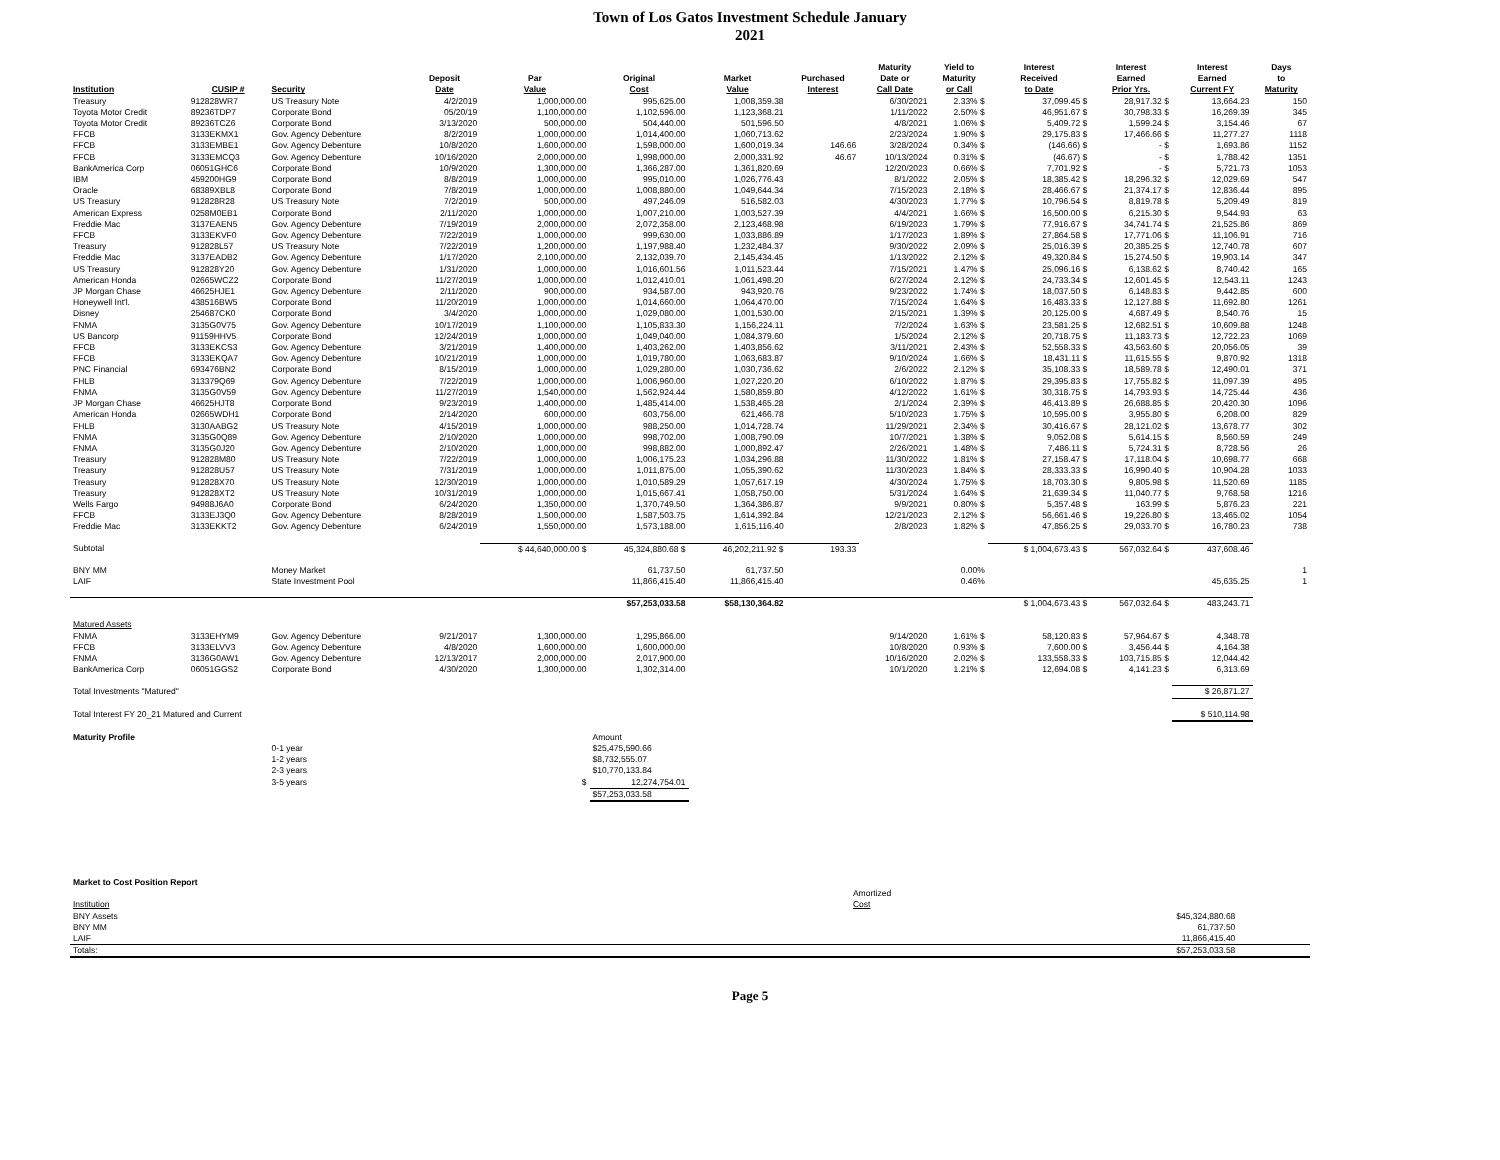Town of Los Gatos Investment Schedule January
2021
| Institution | CUSIP # | Security | Deposit Date | Par Value | Original Cost | Market Value | Purchased Interest | Maturity Date or Call Date | Yield to Maturity or Call | Interest Received to Date | Interest Earned Prior Yrs. | Interest Earned Current FY | Days to Maturity |
| --- | --- | --- | --- | --- | --- | --- | --- | --- | --- | --- | --- | --- | --- |
| Treasury | 912828WR7 | US Treasury Note | 4/2/2019 | 1,000,000.00 | 995,625.00 | 1,008,359.38 | | 6/30/2021 | 2.33% $ | 37,099.45 $ | 28,917.32 $ | 13,664.23 | 150 |
| Toyota Motor Credit | 89236TDP7 | Corporate Bond | 05/20/19 | 1,100,000.00 | 1,102,596.00 | 1,123,368.21 | | 1/11/2022 | 2.50% $ | 46,951.67 $ | 30,798.33 $ | 16,269.39 | 345 |
| Toyota Motor Credit | 89236TCZ6 | Corporate Bond | 3/13/2020 | 500,000.00 | 504,440.00 | 501,596.50 | | 4/8/2021 | 1.06% $ | 5,409.72 $ | 1,599.24 $ | 3,154.46 | 67 |
| FFCB | 3133EKMX1 | Gov. Agency Debenture | 8/2/2019 | 1,000,000.00 | 1,014,400.00 | 1,060,713.62 | | 2/23/2024 | 1.90% $ | 29,175.83 $ | 17,466.66 $ | 11,277.27 | 1118 |
| FFCB | 3133EMBE1 | Gov. Agency Debenture | 10/8/2020 | 1,600,000.00 | 1,598,000.00 | 1,600,019.34 | 146.66 | 3/28/2024 | 0.34% $ | (146.66) $ | - $ | 1,693.86 | 1152 |
| FFCB | 3133EMCQ3 | Gov. Agency Debenture | 10/16/2020 | 2,000,000.00 | 1,998,000.00 | 2,000,331.92 | 46.67 | 10/13/2024 | 0.31% $ | (46.67) $ | - $ | 1,788.42 | 1351 |
| BankAmerica Corp | 06051GHC6 | Corporate Bond | 10/9/2020 | 1,300,000.00 | 1,366,287.00 | 1,361,820.69 | | 12/20/2023 | 0.66% $ | 7,701.92 $ | - $ | 5,721.73 | 1053 |
| IBM | 459200HG9 | Corporate Bond | 8/8/2019 | 1,000,000.00 | 995,010.00 | 1,026,776.43 | | 8/1/2022 | 2.05% $ | 18,385.42 $ | 18,296.32 $ | 12,029.69 | 547 |
| Oracle | 68389XBL8 | Corporate Bond | 7/8/2019 | 1,000,000.00 | 1,008,880.00 | 1,049,644.34 | | 7/15/2023 | 2.18% $ | 28,466.67 $ | 21,374.17 $ | 12,836.44 | 895 |
| US Treasury | 912828R28 | US Treasury Note | 7/2/2019 | 500,000.00 | 497,246.09 | 516,582.03 | | 4/30/2023 | 1.77% $ | 10,796.54 $ | 8,819.78 $ | 5,209.49 | 819 |
| American Express | 0258M0EB1 | Corporate Bond | 2/11/2020 | 1,000,000.00 | 1,007,210.00 | 1,003,527.39 | | 4/4/2021 | 1.66% $ | 16,500.00 $ | 6,215.30 $ | 9,544.93 | 63 |
| Freddie Mac | 3137EAEN5 | Gov. Agency Debenture | 7/19/2019 | 2,000,000.00 | 2,072,358.00 | 2,123,468.98 | | 6/19/2023 | 1.79% $ | 77,916.67 $ | 34,741.74 $ | 21,525.86 | 869 |
| FFCB | 3133EKVF0 | Gov. Agency Debenture | 7/22/2019 | 1,000,000.00 | 999,630.00 | 1,033,886.89 | | 1/17/2023 | 1.89% $ | 27,864.58 $ | 17,771.06 $ | 11,106.91 | 716 |
| Treasury | 912828L57 | US Treasury Note | 7/22/2019 | 1,200,000.00 | 1,197,988.40 | 1,232,484.37 | | 9/30/2022 | 2.09% $ | 25,016.39 $ | 20,385.25 $ | 12,740.78 | 607 |
| Freddie Mac | 3137EADB2 | Gov. Agency Debenture | 1/17/2020 | 2,100,000.00 | 2,132,039.70 | 2,145,434.45 | | 1/13/2022 | 2.12% $ | 49,320.84 $ | 15,274.50 $ | 19,903.14 | 347 |
| US Treasury | 912828Y20 | Gov. Agency Debenture | 1/31/2020 | 1,000,000.00 | 1,016,601.56 | 1,011,523.44 | | 7/15/2021 | 1.47% $ | 25,096.16 $ | 6,138.62 $ | 8,740.42 | 165 |
| American Honda | 02665WCZ2 | Corporate Bond | 11/27/2019 | 1,000,000.00 | 1,012,410.01 | 1,061,498.20 | | 6/27/2024 | 2.12% $ | 24,733.34 $ | 12,601.45 $ | 12,543.11 | 1243 |
| JP Morgan Chase | 46625HJE1 | Gov. Agency Debenture | 2/11/2020 | 900,000.00 | 934,587.00 | 943,920.76 | | 9/23/2022 | 1.74% $ | 18,037.50 $ | 6,148.83 $ | 9,442.85 | 600 |
| Honeywell Int'l. | 438516BW5 | Corporate Bond | 11/20/2019 | 1,000,000.00 | 1,014,660.00 | 1,064,470.00 | | 7/15/2024 | 1.64% $ | 16,483.33 $ | 12,127.88 $ | 11,692.80 | 1261 |
| Disney | 254687CK0 | Corporate Bond | 3/4/2020 | 1,000,000.00 | 1,029,080.00 | 1,001,530.00 | | 2/15/2021 | 1.39% $ | 20,125.00 $ | 4,687.49 $ | 8,540.76 | 15 |
| FNMA | 3135G0V75 | Gov. Agency Debenture | 10/17/2019 | 1,100,000.00 | 1,105,833.30 | 1,156,224.11 | | 7/2/2024 | 1.63% $ | 23,581.25 $ | 12,682.51 $ | 10,609.88 | 1248 |
| US Bancorp | 91159HHV5 | Corporate Bond | 12/24/2019 | 1,000,000.00 | 1,049,040.00 | 1,084,379.60 | | 1/5/2024 | 2.12% $ | 20,718.75 $ | 11,183.73 $ | 12,722.23 | 1069 |
| FFCB | 3133EKCS3 | Gov. Agency Debenture | 3/21/2019 | 1,400,000.00 | 1,403,262.00 | 1,403,856.62 | | 3/11/2021 | 2.43% $ | 52,558.33 $ | 43,563.60 $ | 20,056.05 | 39 |
| FFCB | 3133EKQA7 | Gov. Agency Debenture | 10/21/2019 | 1,000,000.00 | 1,019,780.00 | 1,063,683.87 | | 9/10/2024 | 1.66% $ | 18,431.11 $ | 11,615.55 $ | 9,870.92 | 1318 |
| PNC Financial | 693476BN2 | Corporate Bond | 8/15/2019 | 1,000,000.00 | 1,029,280.00 | 1,030,736.62 | | 2/6/2022 | 2.12% $ | 35,108.33 $ | 18,589.78 $ | 12,490.01 | 371 |
| FHLB | 313379Q69 | Gov. Agency Debenture | 7/22/2019 | 1,000,000.00 | 1,006,960.00 | 1,027,220.20 | | 6/10/2022 | 1.87% $ | 29,395.83 $ | 17,755.82 $ | 11,097.39 | 495 |
| FNMA | 3135G0V59 | Gov. Agency Debenture | 11/27/2019 | 1,540,000.00 | 1,562,924.44 | 1,580,859.80 | | 4/12/2022 | 1.61% $ | 30,318.75 $ | 14,793.93 $ | 14,725.44 | 436 |
| JP Morgan Chase | 46625HJT8 | Corporate Bond | 9/23/2019 | 1,400,000.00 | 1,485,414.00 | 1,538,465.28 | | 2/1/2024 | 2.39% $ | 46,413.89 $ | 26,688.85 $ | 20,420.30 | 1096 |
| American Honda | 02665WDH1 | Corporate Bond | 2/14/2020 | 600,000.00 | 603,756.00 | 621,466.78 | | 5/10/2023 | 1.75% $ | 10,595.00 $ | 3,955.80 $ | 6,208.00 | 829 |
| FHLB | 3130AABG2 | US Treasury Note | 4/15/2019 | 1,000,000.00 | 988,250.00 | 1,014,728.74 | | 11/29/2021 | 2.34% $ | 30,416.67 $ | 28,121.02 $ | 13,678.77 | 302 |
| FNMA | 3135G0Q89 | Gov. Agency Debenture | 2/10/2020 | 1,000,000.00 | 998,702.00 | 1,008,790.09 | | 10/7/2021 | 1.38% $ | 9,052.08 $ | 5,614.15 $ | 8,560.59 | 249 |
| FNMA | 3135G0J20 | Gov. Agency Debenture | 2/10/2020 | 1,000,000.00 | 998,882.00 | 1,000,892.47 | | 2/26/2021 | 1.48% $ | 7,486.11 $ | 5,724.31 $ | 8,728.56 | 26 |
| Treasury | 912828M80 | US Treasury Note | 7/22/2019 | 1,000,000.00 | 1,006,175.23 | 1,034,296.88 | | 11/30/2022 | 1.81% $ | 27,158.47 $ | 17,118.04 $ | 10,698.77 | 668 |
| Treasury | 912828U57 | US Treasury Note | 7/31/2019 | 1,000,000.00 | 1,011,875.00 | 1,055,390.62 | | 11/30/2023 | 1.84% $ | 28,333.33 $ | 16,990.40 $ | 10,904.28 | 1033 |
| Treasury | 912828X70 | US Treasury Note | 12/30/2019 | 1,000,000.00 | 1,010,589.29 | 1,057,617.19 | | 4/30/2024 | 1.75% $ | 18,703.30 $ | 9,805.98 $ | 11,520.69 | 1185 |
| Treasury | 912828XT2 | US Treasury Note | 10/31/2019 | 1,000,000.00 | 1,015,667.41 | 1,058,750.00 | | 5/31/2024 | 1.64% $ | 21,639.34 $ | 11,040.77 $ | 9,768.58 | 1216 |
| Wells Fargo | 94988J6A0 | Corporate Bond | 6/24/2020 | 1,350,000.00 | 1,370,749.50 | 1,364,386.87 | | 9/9/2021 | 0.80% $ | 5,357.48 $ | 163.99 $ | 5,876.23 | 221 |
| FFCB | 3133EJ3Q0 | Gov. Agency Debenture | 8/28/2019 | 1,500,000.00 | 1,587,503.75 | 1,614,392.84 | | 12/21/2023 | 2.12% $ | 56,661.46 $ | 19,226.80 $ | 13,465.02 | 1054 |
| Freddie Mac | 3133EKKT2 | Gov. Agency Debenture | 6/24/2019 | 1,550,000.00 | 1,573,188.00 | 1,615,116.40 | | 2/8/2023 | 1.82% $ | 47,856.25 $ | 29,033.70 $ | 16,780.23 | 738 |
| Subtotal | | | | $ 44,640,000.00 $ | 45,324,880.68 $ | 46,202,211.92 $ | 193.33 | | | $ 1,004,673.43 $ | 567,032.64 $ | 437,608.46 | |
| BNY MM | | Money Market | | | 61,737.50 | 61,737.50 | | | 0.00% | | | | 1 |
| LAIF | | State Investment Pool | | | 11,866,415.40 | 11,866,415.40 | | | 0.46% | | | 45,635.25 | 1 |
| | | | | | $57,253,033.58 | $58,130,364.82 | | | | $ 1,004,673.43 $ | 567,032.64 $ | 483,243.71 | |
| Matured Assets | | | | | | | | | | | | | |
| FNMA | 3133EHYM9 | Gov. Agency Debenture | 9/21/2017 | 1,300,000.00 | 1,295,866.00 | | | 9/14/2020 | 1.61% $ | 58,120.83 $ | 57,964.67 $ | 4,348.78 | |
| FFCB | 3133ELVV3 | Gov. Agency Debenture | 4/8/2020 | 1,600,000.00 | 1,600,000.00 | | | 10/8/2020 | 0.93% $ | 7,600.00 $ | 3,456.44 $ | 4,164.38 | |
| FNMA | 3136G0AW1 | Gov. Agency Debenture | 12/13/2017 | 2,000,000.00 | 2,017,900.00 | | | 10/16/2020 | 2.02% $ | 133,558.33 $ | 103,715.85 $ | 12,044.42 | |
| BankAmerica Corp | 06051GGS2 | Corporate Bond | 4/30/2020 | 1,300,000.00 | 1,302,314.00 | | | 10/1/2020 | 1.21% $ | 12,694.08 $ | 4,141.23 $ | 6,313.69 | |
| Total Investments "Matured" | | | | | | | | | | | | $ 26,871.27 | |
| Total Interest FY 20_21 Matured and Current | | | | | | | | | | | | $ 510,114.98 | |
| Maturity Profile | | | | | Amount | | | | | | | | |
| | | 0-1 year | | | $25,475,590.66 | | | | | | | | |
| | | 1-2 years | | | $8,732,555.07 | | | | | | | | |
| | | 2-3 years | | | $10,770,133.84 | | | | | | | | |
| | | 3-5 years | | $ | 12,274,754.01 | | | | | | | | |
| | | | | | $57,253,033.58 | | | | | | | | |
| Market to Cost Position Report | | | |
| | Amortized | | |
| Institution | Cost | | |
| BNY Assets | $45,324,880.68 | | |
| BNY MM | 61,737.50 | | |
| LAIF | 11,866,415.40 | | |
| Totals: | $57,253,033.58 | | |
Page 5